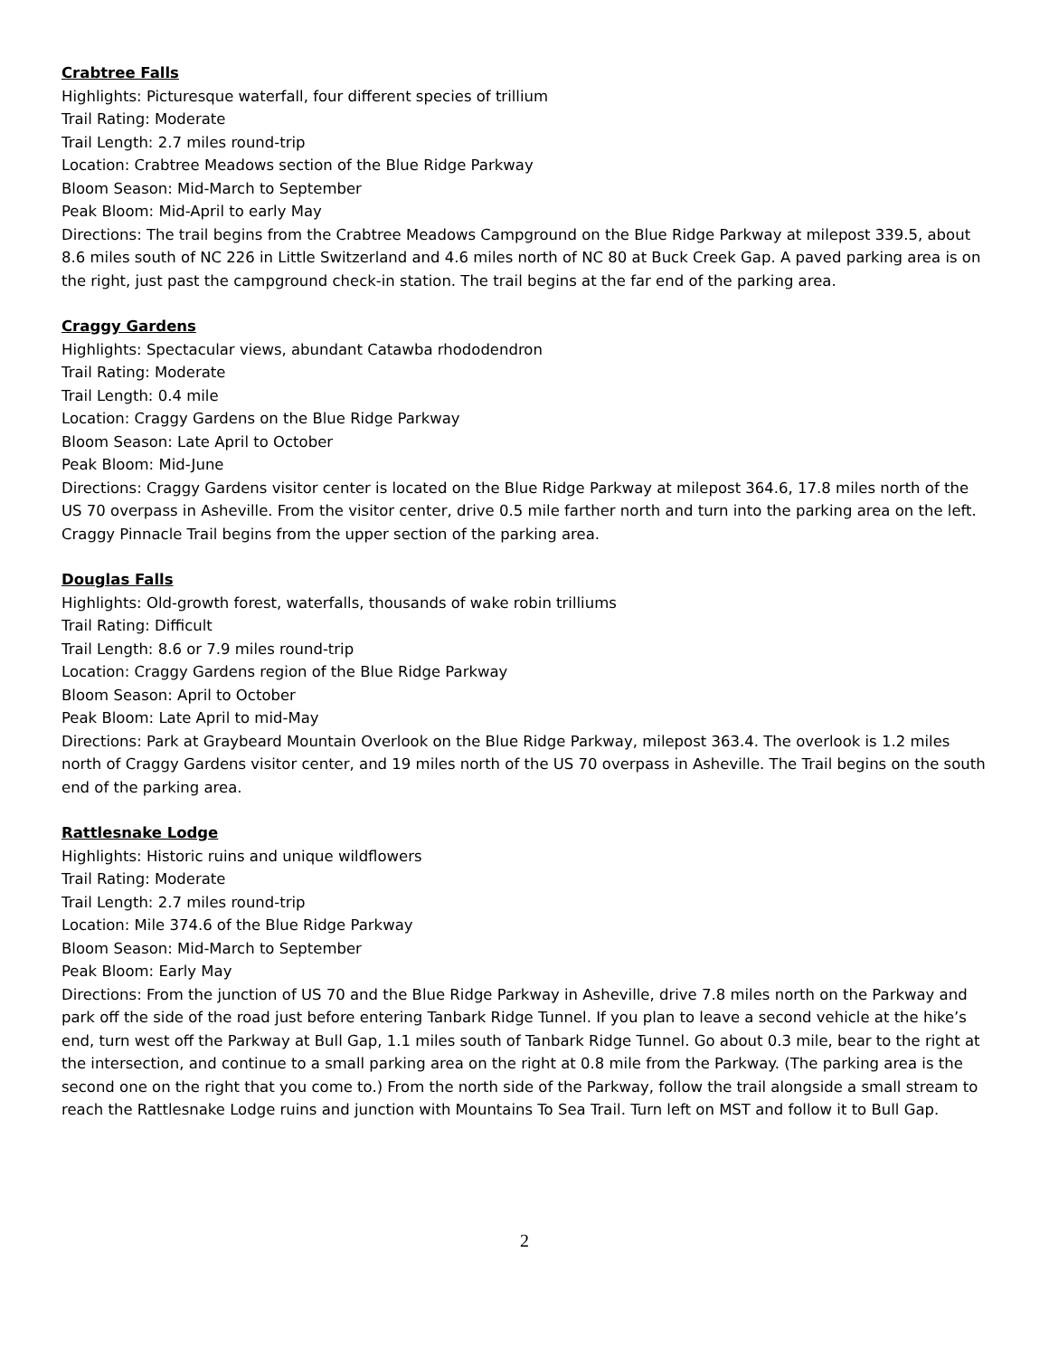Crabtree Falls
Highlights: Picturesque waterfall, four different species of trillium
Trail Rating: Moderate
Trail Length: 2.7 miles round-trip
Location: Crabtree Meadows section of the Blue Ridge Parkway
Bloom Season: Mid-March to September
Peak Bloom: Mid-April to early May
Directions: The trail begins from the Crabtree Meadows Campground on the Blue Ridge Parkway at milepost 339.5, about 8.6 miles south of NC 226 in Little Switzerland and 4.6 miles north of NC 80 at Buck Creek Gap. A paved parking area is on the right, just past the campground check-in station. The trail begins at the far end of the parking area.
Craggy Gardens
Highlights: Spectacular views, abundant Catawba rhododendron
Trail Rating: Moderate
Trail Length: 0.4 mile
Location: Craggy Gardens on the Blue Ridge Parkway
Bloom Season: Late April to October
Peak Bloom: Mid-June
Directions: Craggy Gardens visitor center is located on the Blue Ridge Parkway at milepost 364.6, 17.8 miles north of the US 70 overpass in Asheville. From the visitor center, drive 0.5 mile farther north and turn into the parking area on the left. Craggy Pinnacle Trail begins from the upper section of the parking area.
Douglas Falls
Highlights: Old-growth forest, waterfalls, thousands of wake robin trilliums
Trail Rating: Difficult
Trail Length: 8.6 or 7.9 miles round-trip
Location: Craggy Gardens region of the Blue Ridge Parkway
Bloom Season: April to October
Peak Bloom: Late April to mid-May
Directions: Park at Graybeard Mountain Overlook on the Blue Ridge Parkway, milepost 363.4. The overlook is 1.2 miles north of Craggy Gardens visitor center, and 19 miles north of the US 70 overpass in Asheville. The Trail begins on the south end of the parking area.
Rattlesnake Lodge
Highlights: Historic ruins and unique wildflowers
Trail Rating: Moderate
Trail Length: 2.7 miles round-trip
Location: Mile 374.6 of the Blue Ridge Parkway
Bloom Season: Mid-March to September
Peak Bloom: Early May
Directions: From the junction of US 70 and the Blue Ridge Parkway in Asheville, drive 7.8 miles north on the Parkway and park off the side of the road just before entering Tanbark Ridge Tunnel. If you plan to leave a second vehicle at the hike’s end, turn west off the Parkway at Bull Gap, 1.1 miles south of Tanbark Ridge Tunnel. Go about 0.3 mile, bear to the right at the intersection, and continue to a small parking area on the right at 0.8 mile from the Parkway. (The parking area is the second one on the right that you come to.) From the north side of the Parkway, follow the trail alongside a small stream to reach the Rattlesnake Lodge ruins and junction with Mountains To Sea Trail. Turn left on MST and follow it to Bull Gap.
2